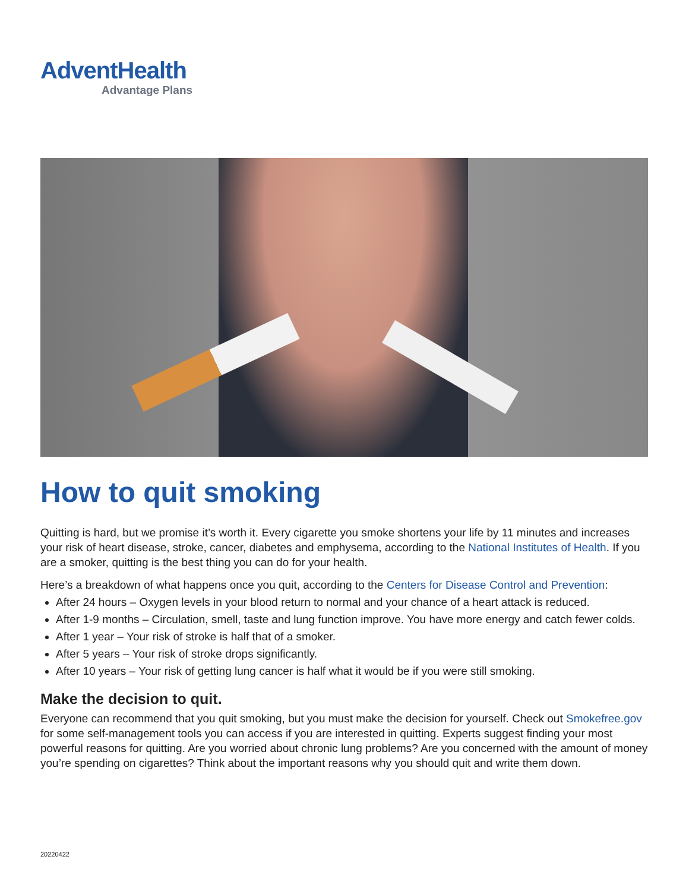AdventHealth
Advantage Plans
How to quit smoking
Quitting is hard, but we promise it’s worth it. Every cigarette you smoke shortens your life by 11 minutes and increases your risk of heart disease, stroke, cancer, diabetes and emphysema, according to the National Institutes of Health. If you are a smoker, quitting is the best thing you can do for your health.
Here’s a breakdown of what happens once you quit, according to the Centers for Disease Control and Prevention:
After 24 hours – Oxygen levels in your blood return to normal and your chance of a heart attack is reduced.
After 1-9 months – Circulation, smell, taste and lung function improve. You have more energy and catch fewer colds.
After 1 year – Your risk of stroke is half that of a smoker.
After 5 years – Your risk of stroke drops significantly.
After 10 years – Your risk of getting lung cancer is half what it would be if you were still smoking.
Make the decision to quit.
Everyone can recommend that you quit smoking, but you must make the decision for yourself. Check out Smokefree.gov for some self-management tools you can access if you are interested in quitting. Experts suggest finding your most powerful reasons for quitting. Are you worried about chronic lung problems? Are you concerned with the amount of money you’re spending on cigarettes? Think about the important reasons why you should quit and write them down.
20220422